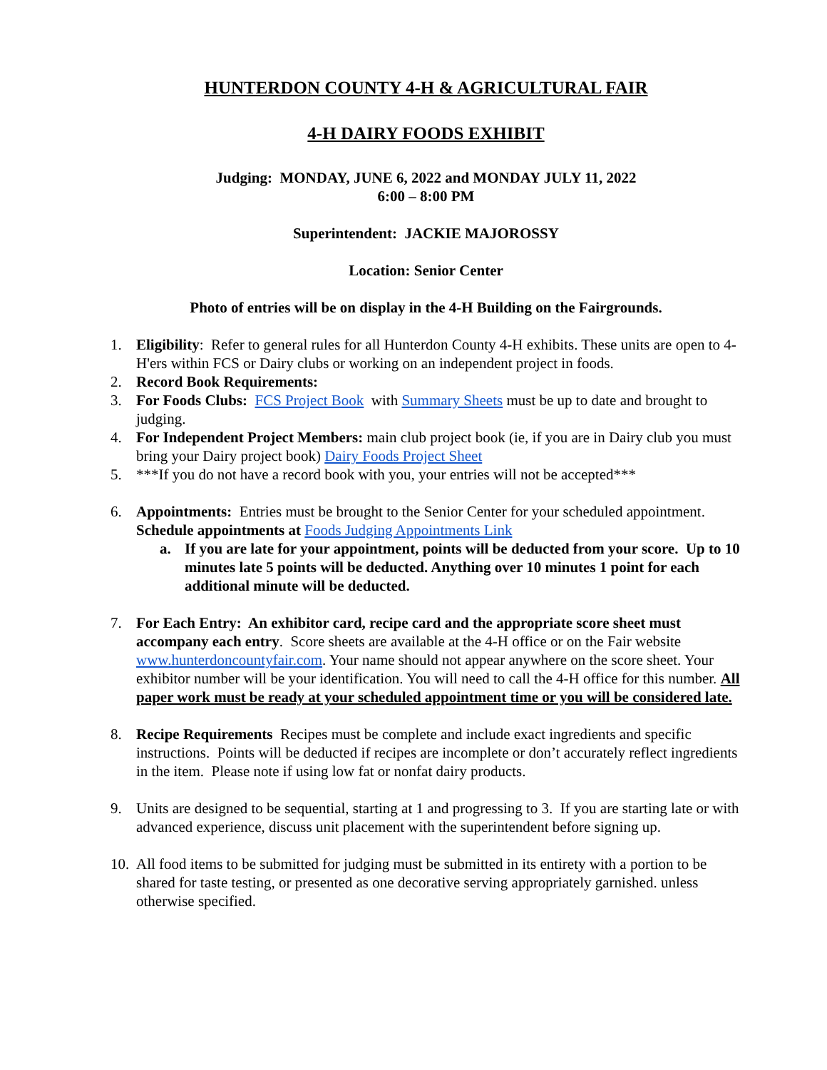HUNTERDON COUNTY 4-H & AGRICULTURAL FAIR
4-H DAIRY FOODS EXHIBIT
Judging: MONDAY, JUNE 6, 2022 and MONDAY JULY 11, 2022
6:00 – 8:00 PM
Superintendent: JACKIE MAJOROSSY
Location: Senior Center
Photo of entries will be on display in the 4-H Building on the Fairgrounds.
1. Eligibility: Refer to general rules for all Hunterdon County 4-H exhibits. These units are open to 4-H'ers within FCS or Dairy clubs or working on an independent project in foods.
2. Record Book Requirements:
3. For Foods Clubs: FCS Project Book with Summary Sheets must be up to date and brought to judging.
4. For Independent Project Members: main club project book (ie, if you are in Dairy club you must bring your Dairy project book) Dairy Foods Project Sheet
5. ***If you do not have a record book with you, your entries will not be accepted***
6. Appointments: Entries must be brought to the Senior Center for your scheduled appointment. Schedule appointments at Foods Judging Appointments Link
a. If you are late for your appointment, points will be deducted from your score. Up to 10 minutes late 5 points will be deducted. Anything over 10 minutes 1 point for each additional minute will be deducted.
7. For Each Entry: An exhibitor card, recipe card and the appropriate score sheet must accompany each entry. Score sheets are available at the 4-H office or on the Fair website www.hunterdoncountyfair.com. Your name should not appear anywhere on the score sheet. Your exhibitor number will be your identification. You will need to call the 4-H office for this number. All paper work must be ready at your scheduled appointment time or you will be considered late.
8. Recipe Requirements Recipes must be complete and include exact ingredients and specific instructions. Points will be deducted if recipes are incomplete or don’t accurately reflect ingredients in the item. Please note if using low fat or nonfat dairy products.
9. Units are designed to be sequential, starting at 1 and progressing to 3. If you are starting late or with advanced experience, discuss unit placement with the superintendent before signing up.
10.
All food items to be submitted for judging must be submitted in its entirety with a portion to be shared for taste testing, or presented as one decorative serving appropriately garnished. unless otherwise specified.